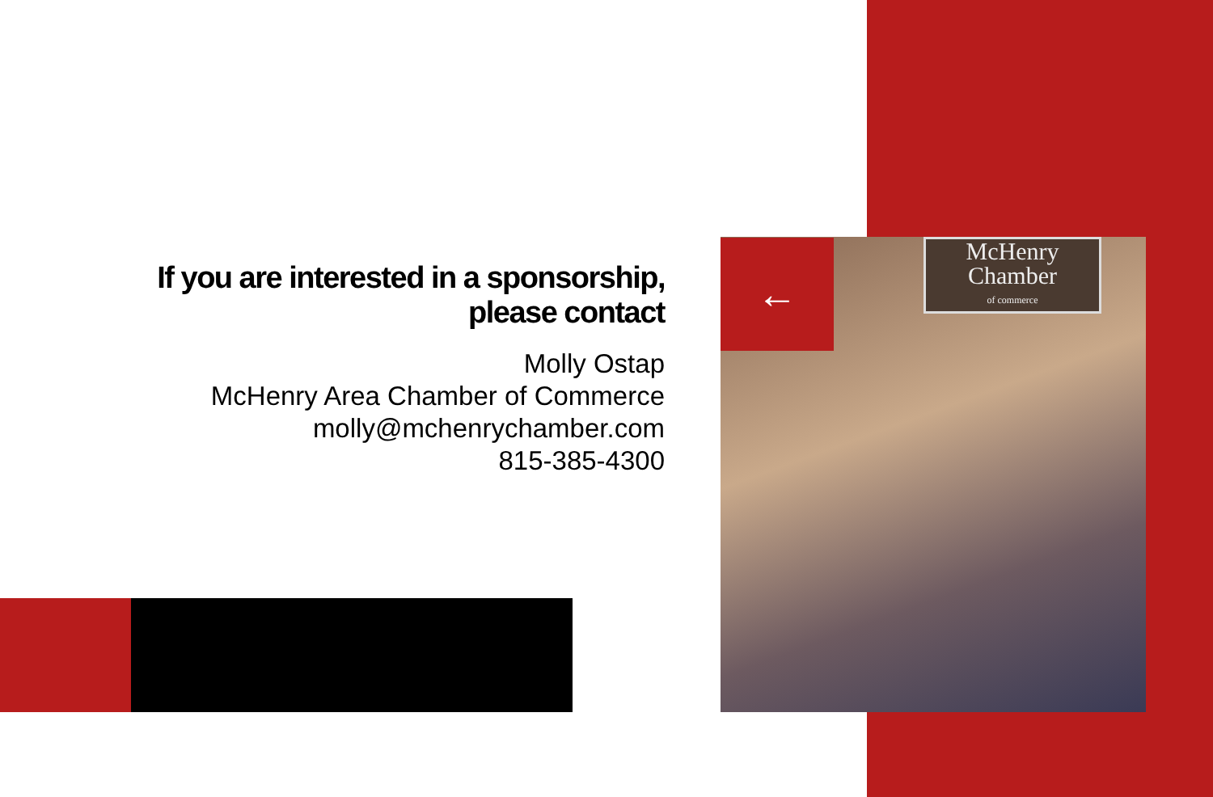McHenry
Chamber
of commerce
←
If you are interested in a sponsorship,
please contact
Molly Ostap
McHenry Area Chamber of Commerce
molly@mchenrychamber.com
815-385-4300